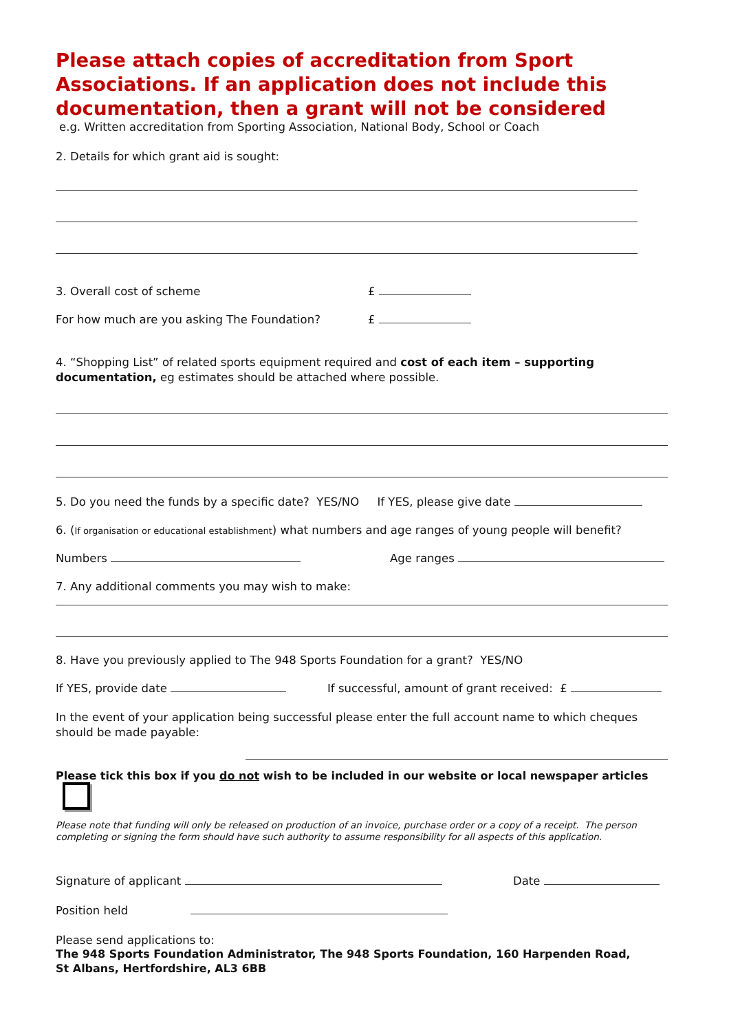Please attach copies of accreditation from Sport Associations. If an application does not include this documentation, then a grant will not be considered
e.g. Written accreditation from Sporting Association, National Body, School or Coach
2. Details for which grant aid is sought:
3. Overall cost of scheme £
For how much are you asking The Foundation? £
4. “Shopping List” of related sports equipment required and cost of each item – supporting documentation, eg estimates should be attached where possible.
5. Do you need the funds by a specific date? YES/NO If YES, please give date
6. (If organisation or educational establishment) what numbers and age ranges of young people will benefit?
Numbers Age ranges
7. Any additional comments you may wish to make:
8. Have you previously applied to The 948 Sports Foundation for a grant? YES/NO
If YES, provide date If successful, amount of grant received: £
In the event of your application being successful please enter the full account name to which cheques should be made payable:
Please tick this box if you do not wish to be included in our website or local newspaper articles
Please note that funding will only be released on production of an invoice, purchase order or a copy of a receipt. The person completing or signing the form should have such authority to assume responsibility for all aspects of this application.
Signature of applicant Date
Position held
Please send applications to:
The 948 Sports Foundation Administrator, The 948 Sports Foundation, 160 Harpenden Road,
St Albans, Hertfordshire, AL3 6BB